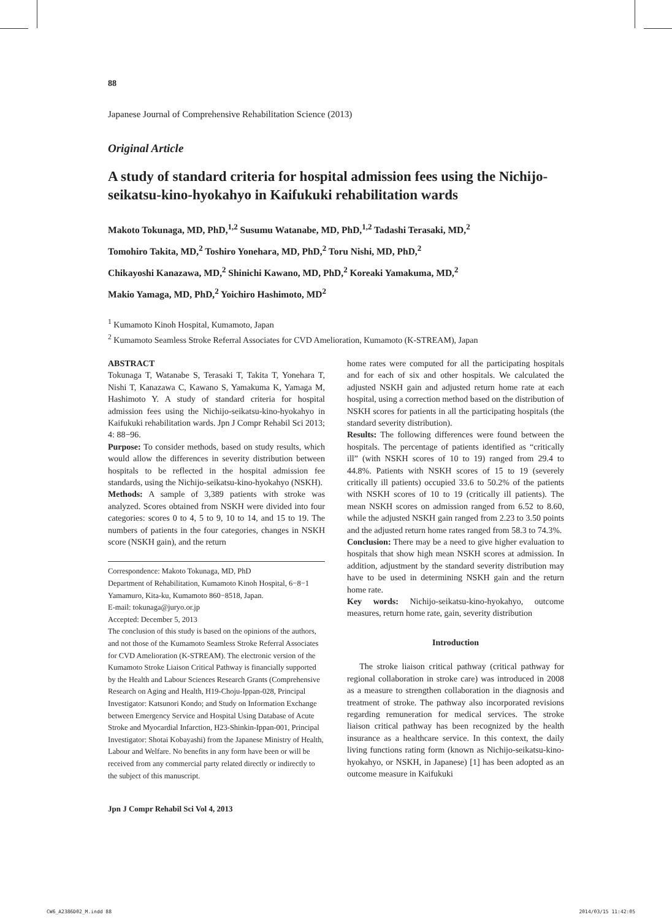88
Japanese Journal of Comprehensive Rehabilitation Science (2013)
Original Article
A study of standard criteria for hospital admission fees using the Nichijo-seikatsu-kino-hyokahyo in Kaifukuki rehabilitation wards
Makoto Tokunaga, MD, PhD,<sup>1,2</sup> Susumu Watanabe, MD, PhD,<sup>1,2</sup> Tadashi Terasaki, MD,<sup>2</sup>
Tomohiro Takita, MD,<sup>2</sup> Toshiro Yonehara, MD, PhD,<sup>2</sup> Toru Nishi, MD, PhD,<sup>2</sup>
Chikayoshi Kanazawa, MD,<sup>2</sup> Shinichi Kawano, MD, PhD,<sup>2</sup> Koreaki Yamakuma, MD,<sup>2</sup>
Makio Yamaga, MD, PhD,<sup>2</sup> Yoichiro Hashimoto, MD<sup>2</sup>
<sup>1</sup> Kumamoto Kinoh Hospital, Kumamoto, Japan
<sup>2</sup> Kumamoto Seamless Stroke Referral Associates for CVD Amelioration, Kumamoto (K-STREAM), Japan
ABSTRACT
Tokunaga T, Watanabe S, Terasaki T, Takita T, Yonehara T, Nishi T, Kanazawa C, Kawano S, Yamakuma K, Yamaga M, Hashimoto Y. A study of standard criteria for hospital admission fees using the Nichijo-seikatsu-kino-hyokahyo in Kaifukuki rehabilitation wards. Jpn J Compr Rehabil Sci 2013; 4: 88−96.
Purpose: To consider methods, based on study results, which would allow the differences in severity distribution between hospitals to be reflected in the hospital admission fee standards, using the Nichijo-seikatsu-kino-hyokahyo (NSKH).
Methods: A sample of 3,389 patients with stroke was analyzed. Scores obtained from NSKH were divided into four categories: scores 0 to 4, 5 to 9, 10 to 14, and 15 to 19. The numbers of patients in the four categories, changes in NSKH score (NSKH gain), and the return
Correspondence: Makoto Tokunaga, MD, PhD
Department of Rehabilitation, Kumamoto Kinoh Hospital, 6−8−1 Yamamuro, Kita-ku, Kumamoto 860−8518, Japan.
E-mail: tokunaga@juryo.or.jp
Accepted: December 5, 2013
The conclusion of this study is based on the opinions of the authors, and not those of the Kumamoto Seamless Stroke Referral Associates for CVD Amelioration (K-STREAM). The electronic version of the Kumamoto Stroke Liaison Critical Pathway is financially supported by the Health and Labour Sciences Research Grants (Comprehensive Research on Aging and Health, H19-Choju-Ippan-028, Principal Investigator: Katsunori Kondo; and Study on Information Exchange between Emergency Service and Hospital Using Database of Acute Stroke and Myocardial Infarction, H23-Shinkin-Ippan-001, Principal Investigator: Shotai Kobayashi) from the Japanese Ministry of Health, Labour and Welfare. No benefits in any form have been or will be received from any commercial party related directly or indirectly to the subject of this manuscript.
Jpn J Compr Rehabil Sci Vol 4, 2013
home rates were computed for all the participating hospitals and for each of six and other hospitals. We calculated the adjusted NSKH gain and adjusted return home rate at each hospital, using a correction method based on the distribution of NSKH scores for patients in all the participating hospitals (the standard severity distribution).
Results: The following differences were found between the hospitals. The percentage of patients identified as “critically ill” (with NSKH scores of 10 to 19) ranged from 29.4 to 44.8%. Patients with NSKH scores of 15 to 19 (severely critically ill patients) occupied 33.6 to 50.2% of the patients with NSKH scores of 10 to 19 (critically ill patients). The mean NSKH scores on admission ranged from 6.52 to 8.60, while the adjusted NSKH gain ranged from 2.23 to 3.50 points and the adjusted return home rates ranged from 58.3 to 74.3%.
Conclusion: There may be a need to give higher evaluation to hospitals that show high mean NSKH scores at admission. In addition, adjustment by the standard severity distribution may have to be used in determining NSKH gain and the return home rate.
Key words: Nichijo-seikatsu-kino-hyokahyo, outcome measures, return home rate, gain, severity distribution
Introduction
The stroke liaison critical pathway (critical pathway for regional collaboration in stroke care) was introduced in 2008 as a measure to strengthen collaboration in the diagnosis and treatment of stroke. The pathway also incorporated revisions regarding remuneration for medical services. The stroke liaison critical pathway has been recognized by the health insurance as a healthcare service. In this context, the daily living functions rating form (known as Nichijo-seikatsu-kino-hyokahyo, or NSKH, in Japanese) [1] has been adopted as an outcome measure in Kaifukuki
CW6_A2386D02_M.indd 88 2014/03/15 11:42:05